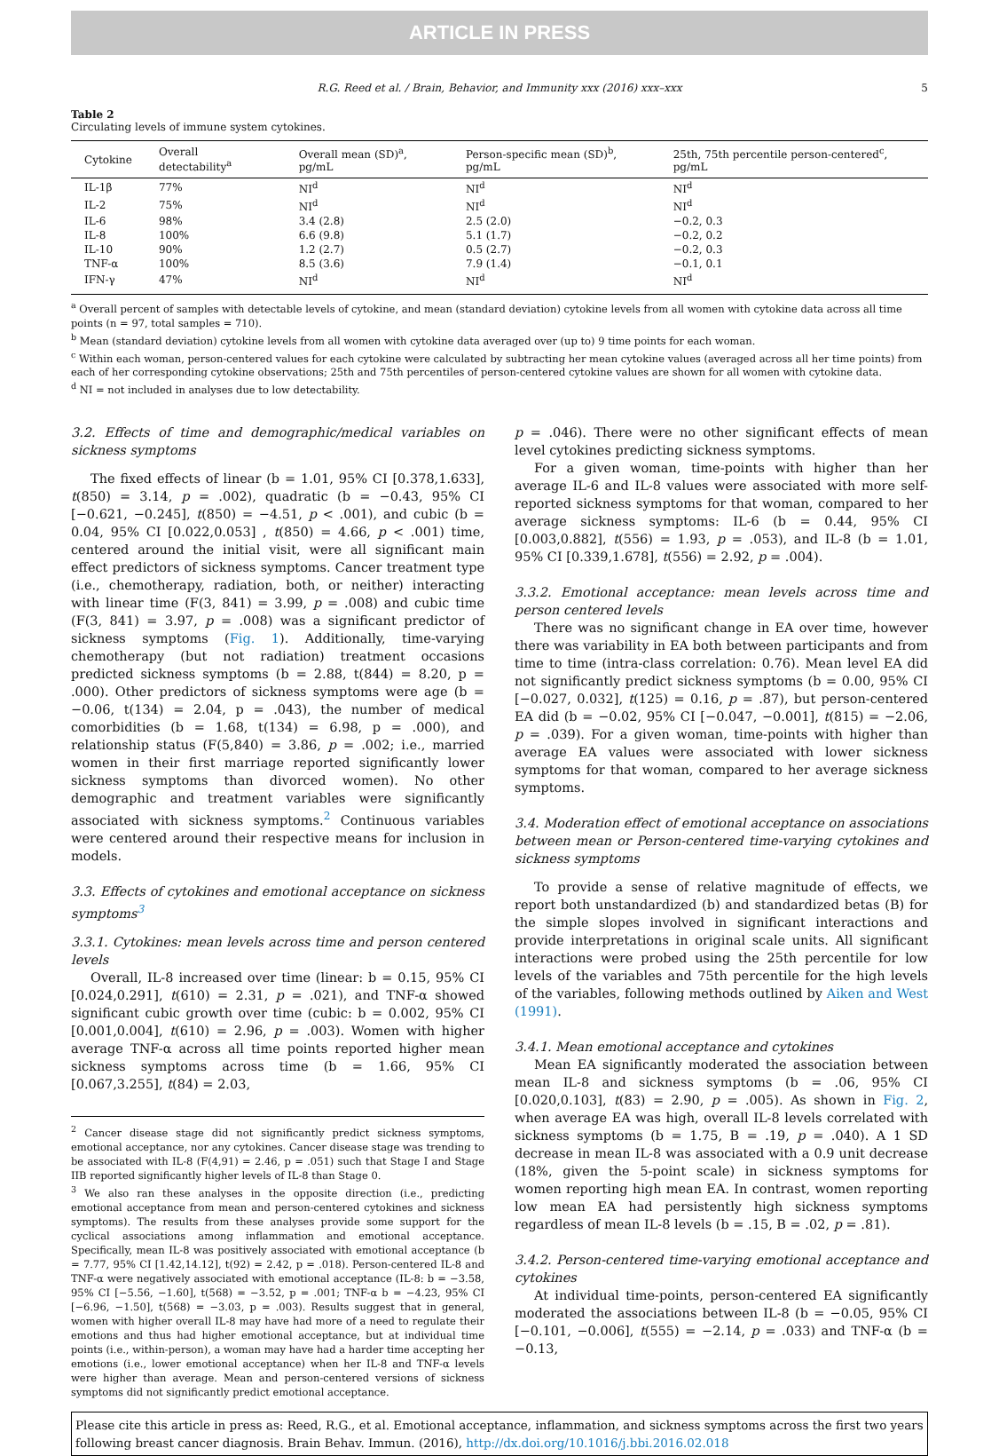ARTICLE IN PRESS
R.G. Reed et al. / Brain, Behavior, and Immunity xxx (2016) xxx–xxx 5
Table 2
Circulating levels of immune system cytokines.
| Cytokine | Overall detectability<sup>a</sup> | Overall mean (SD)<sup>a</sup>, pg/mL | Person-specific mean (SD)<sup>b</sup>, pg/mL | 25th, 75th percentile person-centered<sup>c</sup>, pg/mL |
| --- | --- | --- | --- | --- |
| IL-1β | 77% | NI<sup>d</sup> | NI<sup>d</sup> | NI<sup>d</sup> |
| IL-2 | 75% | NI<sup>d</sup> | NI<sup>d</sup> | NI<sup>d</sup> |
| IL-6 | 98% | 3.4 (2.8) | 2.5 (2.0) | −0.2, 0.3 |
| IL-8 | 100% | 6.6 (9.8) | 5.1 (1.7) | −0.2, 0.2 |
| IL-10 | 90% | 1.2 (2.7) | 0.5 (2.7) | −0.2, 0.3 |
| TNF-α | 100% | 8.5 (3.6) | 7.9 (1.4) | −0.1, 0.1 |
| IFN-γ | 47% | NI<sup>d</sup> | NI<sup>d</sup> | NI<sup>d</sup> |
<sup>a</sup> Overall percent of samples with detectable levels of cytokine, and mean (standard deviation) cytokine levels from all women with cytokine data across all time points (n = 97, total samples = 710).
<sup>b</sup> Mean (standard deviation) cytokine levels from all women with cytokine data averaged over (up to) 9 time points for each woman.
<sup>c</sup> Within each woman, person-centered values for each cytokine were calculated by subtracting her mean cytokine values (averaged across all her time points) from each of her corresponding cytokine observations; 25th and 75th percentiles of person-centered cytokine values are shown for all women with cytokine data.
<sup>d</sup> NI = not included in analyses due to low detectability.
3.2. Effects of time and demographic/medical variables on sickness symptoms
The fixed effects of linear (b = 1.01, 95% CI [0.378,1.633], t(850) = 3.14, p = .002), quadratic (b = −0.43, 95% CI [−0.621, −0.245], t(850) = −4.51, p < .001), and cubic (b = 0.04, 95% CI [0.022,0.053] , t(850) = 4.66, p < .001) time, centered around the initial visit, were all significant main effect predictors of sickness symptoms. Cancer treatment type (i.e., chemotherapy, radiation, both, or neither) interacting with linear time (F(3, 841) = 3.99, p = .008) and cubic time (F(3, 841) = 3.97, p = .008) was a significant predictor of sickness symptoms (Fig. 1). Additionally, time-varying chemotherapy (but not radiation) treatment occasions predicted sickness symptoms (b = 2.88, t(844) = 8.20, p = .000). Other predictors of sickness symptoms were age (b = −0.06, t(134) = 2.04, p = .043), the number of medical comorbidities (b = 1.68, t(134) = 6.98, p = .000), and relationship status (F(5,840) = 3.86, p = .002; i.e., married women in their first marriage reported significantly lower sickness symptoms than divorced women). No other demographic and treatment variables were significantly associated with sickness symptoms.<sup>2</sup> Continuous variables were centered around their respective means for inclusion in models.
3.3. Effects of cytokines and emotional acceptance on sickness symptoms<sup>3</sup>
3.3.1. Cytokines: mean levels across time and person centered levels
Overall, IL-8 increased over time (linear: b = 0.15, 95% CI [0.024,0.291], t(610) = 2.31, p = .021), and TNF-α showed significant cubic growth over time (cubic: b = 0.002, 95% CI [0.001,0.004], t(610) = 2.96, p = .003). Women with higher average TNF-α across all time points reported higher mean sickness symptoms across time (b = 1.66, 95% CI [0.067,3.255], t(84) = 2.03,
<sup>2</sup> Cancer disease stage did not significantly predict sickness symptoms, emotional acceptance, nor any cytokines. Cancer disease stage was trending to be associated with IL-8 (F(4,91) = 2.46, p = .051) such that Stage I and Stage IIB reported significantly higher levels of IL-8 than Stage 0.
<sup>3</sup> We also ran these analyses in the opposite direction (i.e., predicting emotional acceptance from mean and person-centered cytokines and sickness symptoms). The results from these analyses provide some support for the cyclical associations among inflammation and emotional acceptance. Specifically, mean IL-8 was positively associated with emotional acceptance (b = 7.77, 95% CI [1.42,14.12], t(92) = 2.42, p = .018). Person-centered IL-8 and TNF-α were negatively associated with emotional acceptance (IL-8: b = −3.58, 95% CI [−5.56, −1.60], t(568) = −3.52, p = .001; TNF-α b = −4.23, 95% CI [−6.96, −1.50], t(568) = −3.03, p = .003). Results suggest that in general, women with higher overall IL-8 may have had more of a need to regulate their emotions and thus had higher emotional acceptance, but at individual time points (i.e., within-person), a woman may have had a harder time accepting her emotions (i.e., lower emotional acceptance) when her IL-8 and TNF-α levels were higher than average. Mean and person-centered versions of sickness symptoms did not significantly predict emotional acceptance.
p = .046). There were no other significant effects of mean level cytokines predicting sickness symptoms.
For a given woman, time-points with higher than her average IL-6 and IL-8 values were associated with more self-reported sickness symptoms for that woman, compared to her average sickness symptoms: IL-6 (b = 0.44, 95% CI [0.003,0.882], t(556) = 1.93, p = .053), and IL-8 (b = 1.01, 95% CI [0.339,1.678], t(556) = 2.92, p = .004).
3.3.2. Emotional acceptance: mean levels across time and person centered levels
There was no significant change in EA over time, however there was variability in EA both between participants and from time to time (intra-class correlation: 0.76). Mean level EA did not significantly predict sickness symptoms (b = 0.00, 95% CI [−0.027, 0.032], t(125) = 0.16, p = .87), but person-centered EA did (b = −0.02, 95% CI [−0.047, −0.001], t(815) = −2.06, p = .039). For a given woman, time-points with higher than average EA values were associated with lower sickness symptoms for that woman, compared to her average sickness symptoms.
3.4. Moderation effect of emotional acceptance on associations between mean or Person-centered time-varying cytokines and sickness symptoms
To provide a sense of relative magnitude of effects, we report both unstandardized (b) and standardized betas (B) for the simple slopes involved in significant interactions and provide interpretations in original scale units. All significant interactions were probed using the 25th percentile for low levels of the variables and 75th percentile for the high levels of the variables, following methods outlined by Aiken and West (1991).
3.4.1. Mean emotional acceptance and cytokines
Mean EA significantly moderated the association between mean IL-8 and sickness symptoms (b = .06, 95% CI [0.020,0.103], t(83) = 2.90, p = .005). As shown in Fig. 2, when average EA was high, overall IL-8 levels correlated with sickness symptoms (b = 1.75, B = .19, p = .040). A 1 SD decrease in mean IL-8 was associated with a 0.9 unit decrease (18%, given the 5-point scale) in sickness symptoms for women reporting high mean EA. In contrast, women reporting low mean EA had persistently high sickness symptoms regardless of mean IL-8 levels (b = .15, B = .02, p = .81).
3.4.2. Person-centered time-varying emotional acceptance and cytokines
At individual time-points, person-centered EA significantly moderated the associations between IL-8 (b = −0.05, 95% CI [−0.101, −0.006], t(555) = −2.14, p = .033) and TNF-α (b = −0.13,
Please cite this article in press as: Reed, R.G., et al. Emotional acceptance, inflammation, and sickness symptoms across the first two years following breast cancer diagnosis. Brain Behav. Immun. (2016), http://dx.doi.org/10.1016/j.bbi.2016.02.018